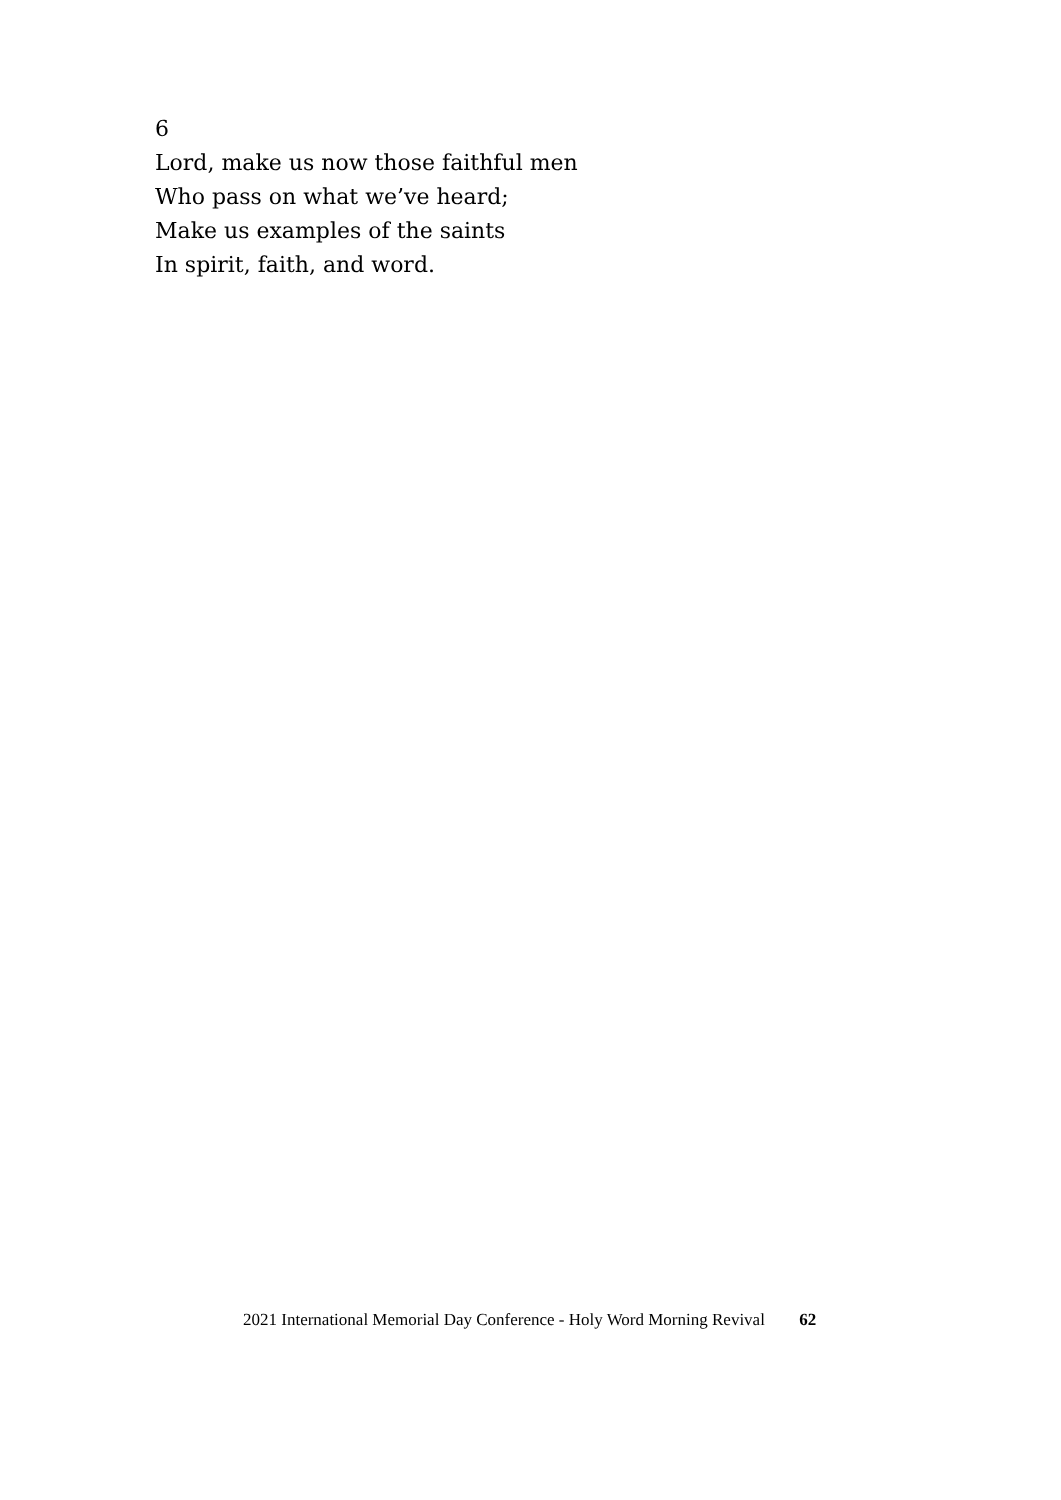6
Lord, make us now those faithful men
Who pass on what we’ve heard;
Make us examples of the saints
In spirit, faith, and word.
2021 International Memorial Day Conference - Holy Word Morning Revival 62